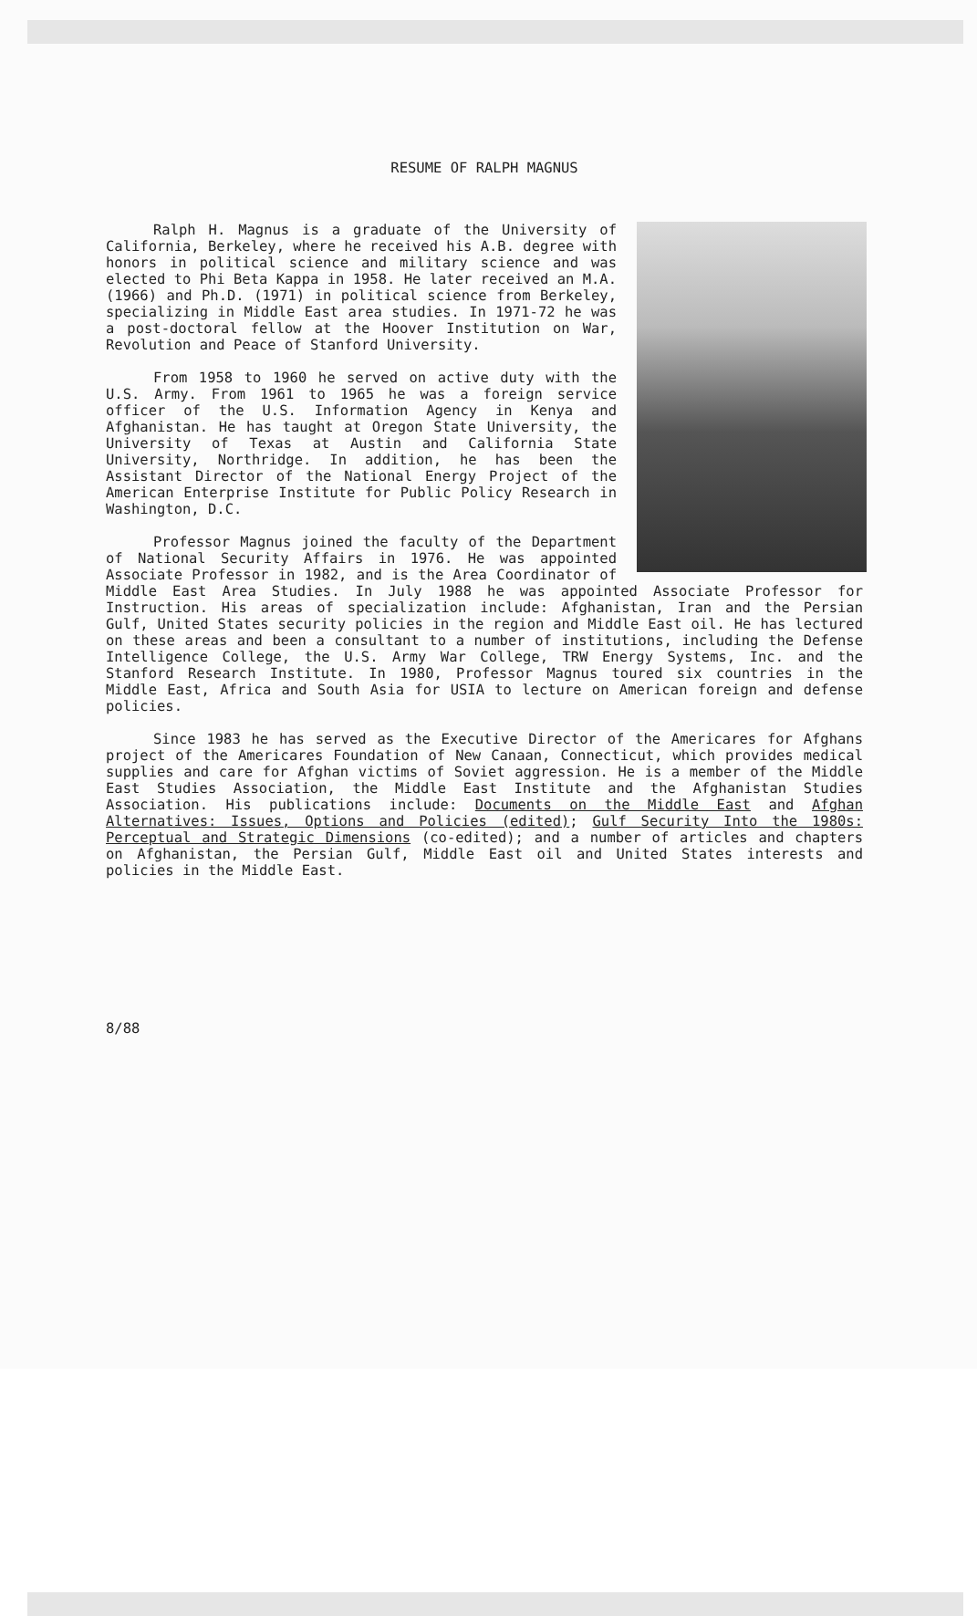RESUME OF RALPH MAGNUS
Ralph H. Magnus is a graduate of the University of California, Berkeley, where he received his A.B. degree with honors in political science and military science and was elected to Phi Beta Kappa in 1958. He later received an M.A. (1966) and Ph.D. (1971) in political science from Berkeley, specializing in Middle East area studies. In 1971-72 he was a post-doctoral fellow at the Hoover Institution on War, Revolution and Peace of Stanford University.
From 1958 to 1960 he served on active duty with the U.S. Army. From 1961 to 1965 he was a foreign service officer of the U.S. Information Agency in Kenya and Afghanistan. He has taught at Oregon State University, the University of Texas at Austin and California State University, Northridge. In addition, he has been the Assistant Director of the National Energy Project of the American Enterprise Institute for Public Policy Research in Washington, D.C.
Professor Magnus joined the faculty of the Department of National Security Affairs in 1976. He was appointed Associate Professor in 1982, and is the Area Coordinator of Middle East Area Studies. In July 1988 he was appointed Associate Professor for Instruction. His areas of specialization include: Afghanistan, Iran and the Persian Gulf, United States security policies in the region and Middle East oil. He has lectured on these areas and been a consultant to a number of institutions, including the Defense Intelligence College, the U.S. Army War College, TRW Energy Systems, Inc. and the Stanford Research Institute. In 1980, Professor Magnus toured six countries in the Middle East, Africa and South Asia for USIA to lecture on American foreign and defense policies.
Since 1983 he has served as the Executive Director of the Americares for Afghans project of the Americares Foundation of New Canaan, Connecticut, which provides medical supplies and care for Afghan victims of Soviet aggression. He is a member of the Middle East Studies Association, the Middle East Institute and the Afghanistan Studies Association. His publications include: Documents on the Middle East and Afghan Alternatives: Issues, Options and Policies (edited); Gulf Security Into the 1980s: Perceptual and Strategic Dimensions (co-edited); and a number of articles and chapters on Afghanistan, the Persian Gulf, Middle East oil and United States interests and policies in the Middle East.
8/88